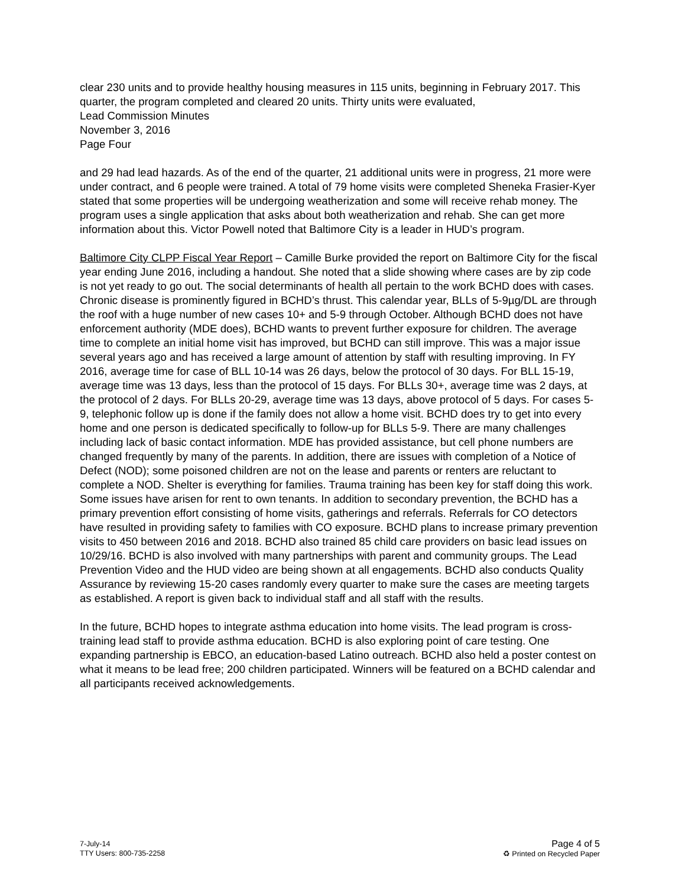clear 230 units and to provide healthy housing measures in 115 units, beginning in February 2017. This quarter, the program completed and cleared 20 units. Thirty units were evaluated,
Lead Commission Minutes
November 3, 2016
Page Four
and 29 had lead hazards. As of the end of the quarter, 21 additional units were in progress, 21 more were under contract, and 6 people were trained. A total of 79 home visits were completed Sheneka Frasier-Kyer stated that some properties will be undergoing weatherization and some will receive rehab money. The program uses a single application that asks about both weatherization and rehab. She can get more information about this. Victor Powell noted that Baltimore City is a leader in HUD’s program.
Baltimore City CLPP Fiscal Year Report – Camille Burke provided the report on Baltimore City for the fiscal year ending June 2016, including a handout. She noted that a slide showing where cases are by zip code is not yet ready to go out. The social determinants of health all pertain to the work BCHD does with cases. Chronic disease is prominently figured in BCHD’s thrust. This calendar year, BLLs of 5-9µg/DL are through the roof with a huge number of new cases 10+ and 5-9 through October. Although BCHD does not have enforcement authority (MDE does), BCHD wants to prevent further exposure for children. The average time to complete an initial home visit has improved, but BCHD can still improve. This was a major issue several years ago and has received a large amount of attention by staff with resulting improving. In FY 2016, average time for case of BLL 10-14 was 26 days, below the protocol of 30 days. For BLL 15-19, average time was 13 days, less than the protocol of 15 days. For BLLs 30+, average time was 2 days, at the protocol of 2 days. For BLLs 20-29, average time was 13 days, above protocol of 5 days. For cases 5-9, telephonic follow up is done if the family does not allow a home visit. BCHD does try to get into every home and one person is dedicated specifically to follow-up for BLLs 5-9. There are many challenges including lack of basic contact information. MDE has provided assistance, but cell phone numbers are changed frequently by many of the parents. In addition, there are issues with completion of a Notice of Defect (NOD); some poisoned children are not on the lease and parents or renters are reluctant to complete a NOD. Shelter is everything for families. Trauma training has been key for staff doing this work. Some issues have arisen for rent to own tenants. In addition to secondary prevention, the BCHD has a primary prevention effort consisting of home visits, gatherings and referrals. Referrals for CO detectors have resulted in providing safety to families with CO exposure. BCHD plans to increase primary prevention visits to 450 between 2016 and 2018. BCHD also trained 85 child care providers on basic lead issues on 10/29/16. BCHD is also involved with many partnerships with parent and community groups. The Lead Prevention Video and the HUD video are being shown at all engagements. BCHD also conducts Quality Assurance by reviewing 15-20 cases randomly every quarter to make sure the cases are meeting targets as established. A report is given back to individual staff and all staff with the results.
In the future, BCHD hopes to integrate asthma education into home visits. The lead program is cross-training lead staff to provide asthma education. BCHD is also exploring point of care testing. One expanding partnership is EBCO, an education-based Latino outreach. BCHD also held a poster contest on what it means to be lead free; 200 children participated. Winners will be featured on a BCHD calendar and all participants received acknowledgements.
7-July-14
TTY Users: 800-735-2258
Page 4 of 5
♻ Printed on Recycled Paper